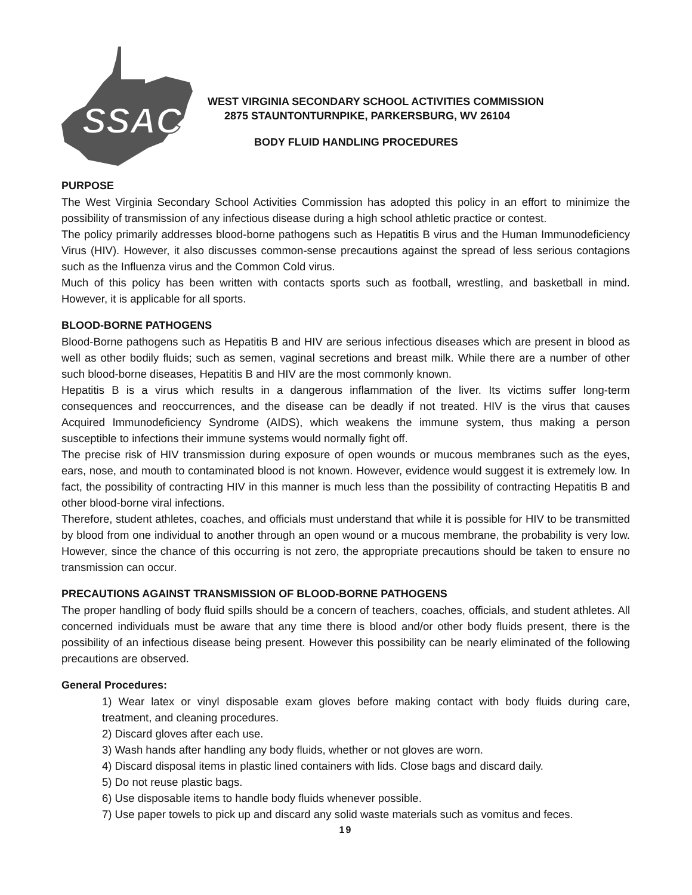SSAC
WEST VIRGINIA SECONDARY SCHOOL ACTIVITIES COMMISSION
2875 STAUNTONTURNPIKE, PARKERSBURG, WV 26104
BODY FLUID HANDLING PROCEDURES
PURPOSE
The West Virginia Secondary School Activities Commission has adopted this policy in an effort to minimize the possibility of transmission of any infectious disease during a high school athletic practice or contest.
The policy primarily addresses blood-borne pathogens such as Hepatitis B virus and the Human Immunodeficiency Virus (HIV). However, it also discusses common-sense precautions against the spread of less serious contagions such as the Influenza virus and the Common Cold virus.
Much of this policy has been written with contacts sports such as football, wrestling, and basketball in mind. However, it is applicable for all sports.
BLOOD-BORNE PATHOGENS
Blood-Borne pathogens such as Hepatitis B and HIV are serious infectious diseases which are present in blood as well as other bodily fluids; such as semen, vaginal secretions and breast milk. While there are a number of other such blood-borne diseases, Hepatitis B and HIV are the most commonly known.
Hepatitis B is a virus which results in a dangerous inflammation of the liver. Its victims suffer long-term consequences and reoccurrences, and the disease can be deadly if not treated. HIV is the virus that causes Acquired Immunodeficiency Syndrome (AIDS), which weakens the immune system, thus making a person susceptible to infections their immune systems would normally fight off.
The precise risk of HIV transmission during exposure of open wounds or mucous membranes such as the eyes, ears, nose, and mouth to contaminated blood is not known. However, evidence would suggest it is extremely low. In fact, the possibility of contracting HIV in this manner is much less than the possibility of contracting Hepatitis B and other blood-borne viral infections.
Therefore, student athletes, coaches, and officials must understand that while it is possible for HIV to be transmitted by blood from one individual to another through an open wound or a mucous membrane, the probability is very low. However, since the chance of this occurring is not zero, the appropriate precautions should be taken to ensure no transmission can occur.
PRECAUTIONS AGAINST TRANSMISSION OF BLOOD-BORNE PATHOGENS
The proper handling of body fluid spills should be a concern of teachers, coaches, officials, and student athletes. All concerned individuals must be aware that any time there is blood and/or other body fluids present, there is the possibility of an infectious disease being present. However this possibility can be nearly eliminated of the following precautions are observed.
General Procedures:
1) Wear latex or vinyl disposable exam gloves before making contact with body fluids during care, treatment, and cleaning procedures.
2) Discard gloves after each use.
3) Wash hands after handling any body fluids, whether or not gloves are worn.
4) Discard disposal items in plastic lined containers with lids. Close bags and discard daily.
5) Do not reuse plastic bags.
6) Use disposable items to handle body fluids whenever possible.
7) Use paper towels to pick up and discard any solid waste materials such as vomitus and feces.
19